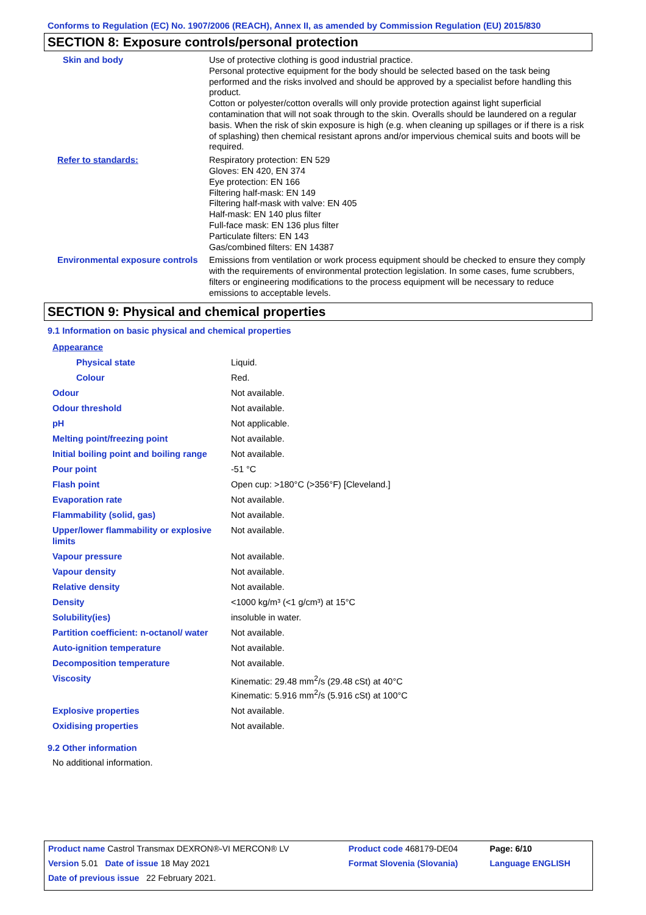Conforms to Regulation (EC) No. 1907/2006 (REACH), Annex II, as amended by Commission Regulation (EU) 2015/830
SECTION 8: Exposure controls/personal protection
| Skin and body | Use of protective clothing is good industrial practice. Personal protective equipment for the body should be selected based on the task being performed and the risks involved and should be approved by a specialist before handling this product. Cotton or polyester/cotton overalls will only provide protection against light superficial contamination that will not soak through to the skin. Overalls should be laundered on a regular basis. When the risk of skin exposure is high (e.g. when cleaning up spillages or if there is a risk of splashing) then chemical resistant aprons and/or impervious chemical suits and boots will be required. |
| Refer to standards: | Respiratory protection: EN 529 Gloves: EN 420, EN 374 Eye protection: EN 166 Filtering half-mask: EN 149 Filtering half-mask with valve: EN 405 Half-mask: EN 140 plus filter Full-face mask: EN 136 plus filter Particulate filters: EN 143 Gas/combined filters: EN 14387 |
| Environmental exposure controls | Emissions from ventilation or work process equipment should be checked to ensure they comply with the requirements of environmental protection legislation. In some cases, fume scrubbers, filters or engineering modifications to the process equipment will be necessary to reduce emissions to acceptable levels. |
SECTION 9: Physical and chemical properties
9.1 Information on basic physical and chemical properties
| Appearance | |
| Physical state | Liquid. |
| Colour | Red. |
| Odour | Not available. |
| Odour threshold | Not available. |
| pH | Not applicable. |
| Melting point/freezing point | Not available. |
| Initial boiling point and boiling range | Not available. |
| Pour point | -51 °C |
| Flash point | Open cup: >180°C (>356°F) [Cleveland.] |
| Evaporation rate | Not available. |
| Flammability (solid, gas) | Not available. |
| Upper/lower flammability or explosive limits | Not available. |
| Vapour pressure | Not available. |
| Vapour density | Not available. |
| Relative density | Not available. |
| Density | <1000 kg/m³ (<1 g/cm³) at 15°C |
| Solubility(ies) | insoluble in water. |
| Partition coefficient: n-octanol/ water | Not available. |
| Auto-ignition temperature | Not available. |
| Decomposition temperature | Not available. |
| Viscosity | Kinematic: 29.48 mm<sup>2</sup>/s (29.48 cSt) at 40°C Kinematic: 5.916 mm<sup>2</sup>/s (5.916 cSt) at 100°C |
| Explosive properties | Not available. |
| Oxidising properties | Not available. |
9.2 Other information
No additional information.
| Product name Castrol Transmax DEXRON®-VI MERCON® LV | Product code 468179-DE04 | Page: 6/10 |
| Version 5.01 Date of issue 18 May 2021 | Format Slovenia (Slovania) | Language ENGLISH |
| Date of previous issue 22 February 2021. | | |